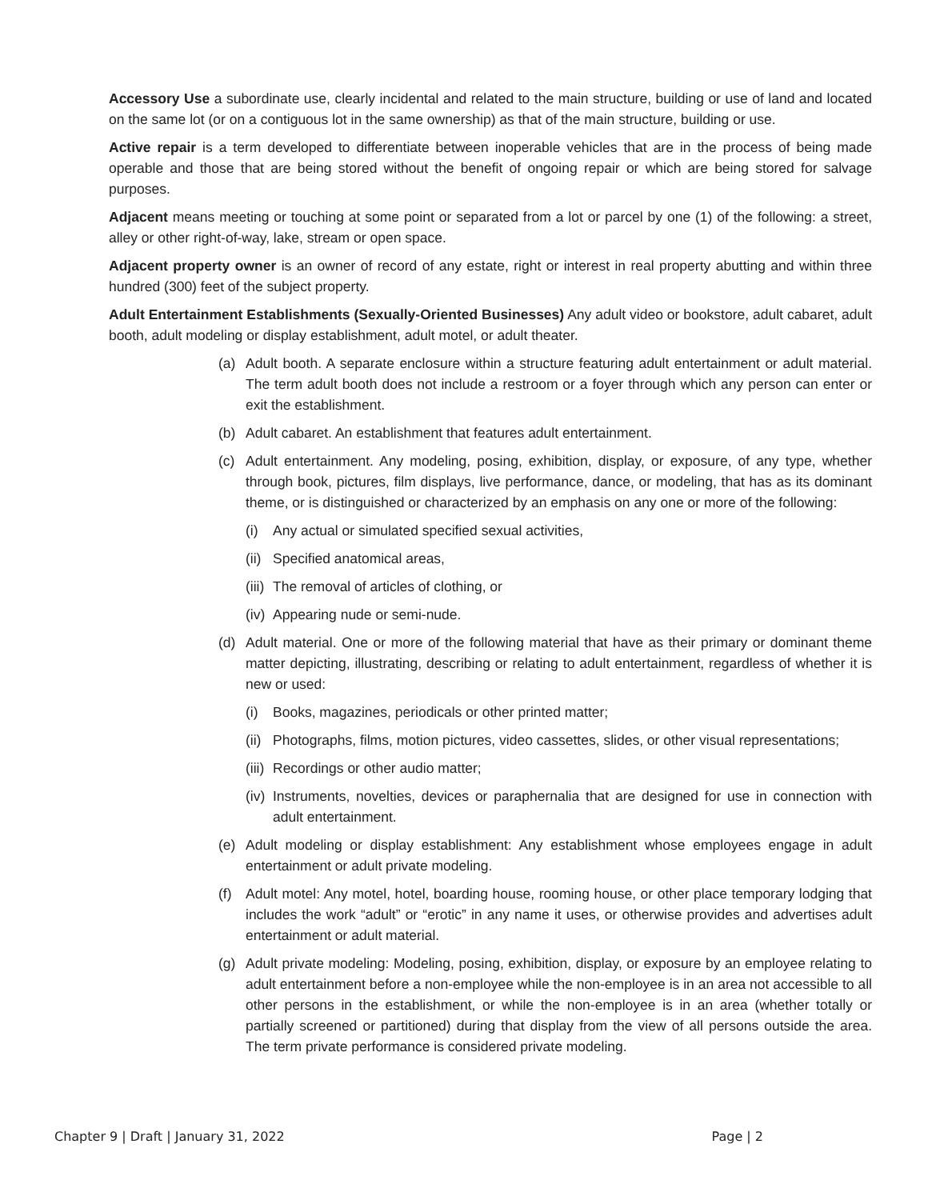Accessory Use a subordinate use, clearly incidental and related to the main structure, building or use of land and located on the same lot (or on a contiguous lot in the same ownership) as that of the main structure, building or use.
Active repair is a term developed to differentiate between inoperable vehicles that are in the process of being made operable and those that are being stored without the benefit of ongoing repair or which are being stored for salvage purposes.
Adjacent means meeting or touching at some point or separated from a lot or parcel by one (1) of the following: a street, alley or other right-of-way, lake, stream or open space.
Adjacent property owner is an owner of record of any estate, right or interest in real property abutting and within three hundred (300) feet of the subject property.
Adult Entertainment Establishments (Sexually-Oriented Businesses) Any adult video or bookstore, adult cabaret, adult booth, adult modeling or display establishment, adult motel, or adult theater.
(a) Adult booth. A separate enclosure within a structure featuring adult entertainment or adult material. The term adult booth does not include a restroom or a foyer through which any person can enter or exit the establishment.
(b) Adult cabaret. An establishment that features adult entertainment.
(c) Adult entertainment. Any modeling, posing, exhibition, display, or exposure, of any type, whether through book, pictures, film displays, live performance, dance, or modeling, that has as its dominant theme, or is distinguished or characterized by an emphasis on any one or more of the following:
(i) Any actual or simulated specified sexual activities,
(ii) Specified anatomical areas,
(iii) The removal of articles of clothing, or
(iv) Appearing nude or semi-nude.
(d) Adult material. One or more of the following material that have as their primary or dominant theme matter depicting, illustrating, describing or relating to adult entertainment, regardless of whether it is new or used:
(i) Books, magazines, periodicals or other printed matter;
(ii) Photographs, films, motion pictures, video cassettes, slides, or other visual representations;
(iii) Recordings or other audio matter;
(iv) Instruments, novelties, devices or paraphernalia that are designed for use in connection with adult entertainment.
(e) Adult modeling or display establishment: Any establishment whose employees engage in adult entertainment or adult private modeling.
(f) Adult motel: Any motel, hotel, boarding house, rooming house, or other place temporary lodging that includes the work “adult” or “erotic” in any name it uses, or otherwise provides and advertises adult entertainment or adult material.
(g) Adult private modeling: Modeling, posing, exhibition, display, or exposure by an employee relating to adult entertainment before a non-employee while the non-employee is in an area not accessible to all other persons in the establishment, or while the non-employee is in an area (whether totally or partially screened or partitioned) during that display from the view of all persons outside the area. The term private performance is considered private modeling.
Chapter 9 | Draft | January 31, 2022 Page | 2